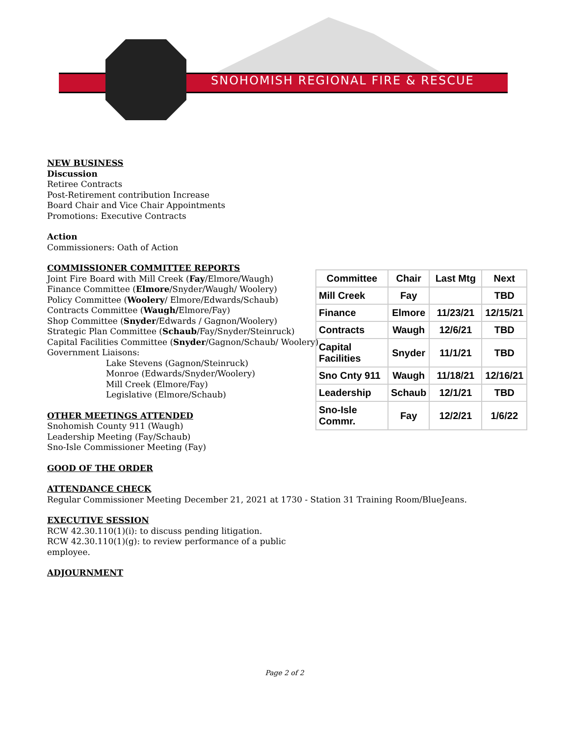SNOHOMISH REGIONAL FIRE & RESCUE
NEW BUSINESS
Discussion
Retiree Contracts
Post-Retirement contribution Increase
Board Chair and Vice Chair Appointments
Promotions: Executive Contracts
Action
Commissioners: Oath of Action
COMMISSIONER COMMITTEE REPORTS
Joint Fire Board with Mill Creek (Fay/Elmore/Waugh)
Finance Committee (Elmore/Snyder/Waugh/ Woolery)
Policy Committee (Woolery/ Elmore/Edwards/Schaub)
Contracts Committee (Waugh/Elmore/Fay)
Shop Committee (Snyder/Edwards / Gagnon/Woolery)
Strategic Plan Committee (Schaub/Fay/Snyder/Steinruck)
Capital Facilities Committee (Snyder/Gagnon/Schaub/ Woolery)
Government Liaisons:
Lake Stevens (Gagnon/Steinruck)
Monroe (Edwards/Snyder/Woolery)
Mill Creek (Elmore/Fay)
Legislative (Elmore/Schaub)
OTHER MEETINGS ATTENDED
Snohomish County 911 (Waugh)
Leadership Meeting (Fay/Schaub)
Sno-Isle Commissioner Meeting (Fay)
GOOD OF THE ORDER
ATTENDANCE CHECK
Regular Commissioner Meeting December 21, 2021 at 1730 - Station 31 Training Room/BlueJeans.
EXECUTIVE SESSION
RCW 42.30.110(1)(i): to discuss pending litigation.
RCW 42.30.110(1)(g): to review performance of a public employee.
ADJOURNMENT
| Committee | Chair | Last Mtg | Next |
| --- | --- | --- | --- |
| Mill Creek | Fay | | TBD |
| Finance | Elmore | 11/23/21 | 12/15/21 |
| Contracts | Waugh | 12/6/21 | TBD |
| Capital Facilities | Snyder | 11/1/21 | TBD |
| Sno Cnty 911 | Waugh | 11/18/21 | 12/16/21 |
| Leadership | Schaub | 12/1/21 | TBD |
| Sno-Isle Commr. | Fay | 12/2/21 | 1/6/22 |
Page 2 of 2